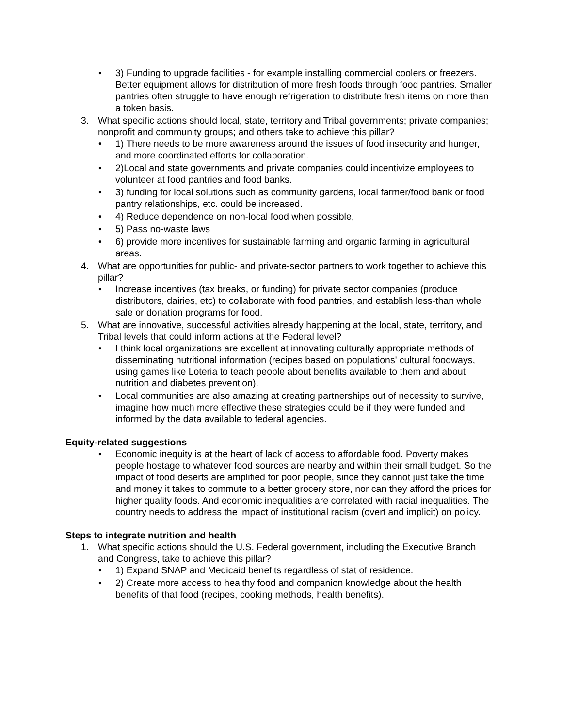• 3) Funding to upgrade facilities - for example installing commercial coolers or freezers. Better equipment allows for distribution of more fresh foods through food pantries. Smaller pantries often struggle to have enough refrigeration to distribute fresh items on more than a token basis.
3. What specific actions should local, state, territory and Tribal governments; private companies; nonprofit and community groups; and others take to achieve this pillar?
• 1) There needs to be more awareness around the issues of food insecurity and hunger, and more coordinated efforts for collaboration.
• 2)Local and state governments and private companies could incentivize employees to volunteer at food pantries and food banks.
• 3) funding for local solutions such as community gardens, local farmer/food bank or food pantry relationships, etc. could be increased.
• 4) Reduce dependence on non-local food when possible,
• 5) Pass no-waste laws
• 6) provide more incentives for sustainable farming and organic farming in agricultural areas.
4. What are opportunities for public- and private-sector partners to work together to achieve this pillar?
• Increase incentives (tax breaks, or funding) for private sector companies (produce distributors, dairies, etc) to collaborate with food pantries, and establish less-than whole sale or donation programs for food.
5. What are innovative, successful activities already happening at the local, state, territory, and Tribal levels that could inform actions at the Federal level?
• I think local organizations are excellent at innovating culturally appropriate methods of disseminating nutritional information (recipes based on populations' cultural foodways, using games like Loteria to teach people about benefits available to them and about nutrition and diabetes prevention).
• Local communities are also amazing at creating partnerships out of necessity to survive, imagine how much more effective these strategies could be if they were funded and informed by the data available to federal agencies.
Equity-related suggestions
• Economic inequity is at the heart of lack of access to affordable food. Poverty makes people hostage to whatever food sources are nearby and within their small budget. So the impact of food deserts are amplified for poor people, since they cannot just take the time and money it takes to commute to a better grocery store, nor can they afford the prices for higher quality foods. And economic inequalities are correlated with racial inequalities. The country needs to address the impact of institutional racism (overt and implicit) on policy.
Steps to integrate nutrition and health
1. What specific actions should the U.S. Federal government, including the Executive Branch and Congress, take to achieve this pillar?
• 1) Expand SNAP and Medicaid benefits regardless of stat of residence.
• 2) Create more access to healthy food and companion knowledge about the health benefits of that food (recipes, cooking methods, health benefits).